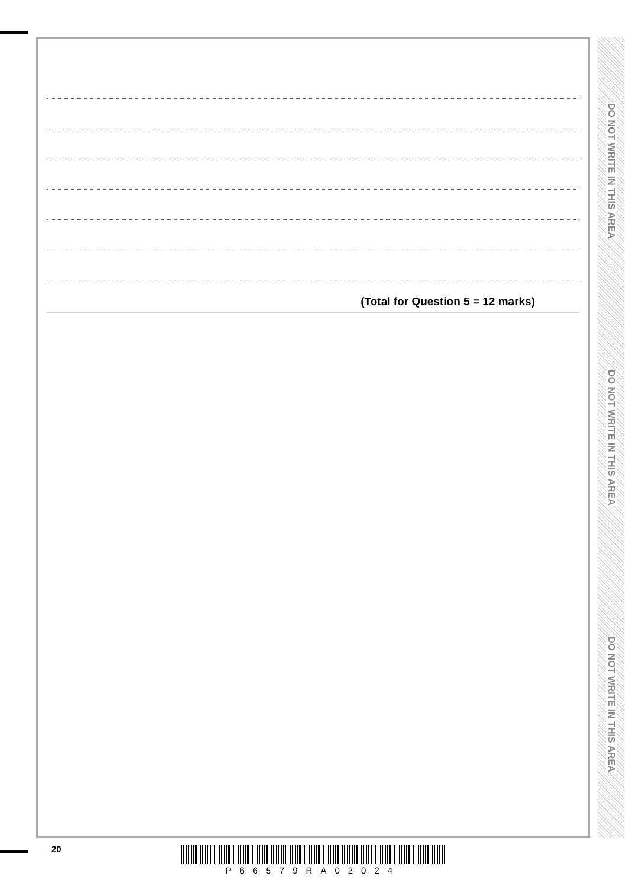(Total for Question 5 = 12 marks)
DO NOT WRITE IN THIS AREA
DO NOT WRITE IN THIS AREA
DO NOT WRITE IN THIS AREA
20
P66579RA02024